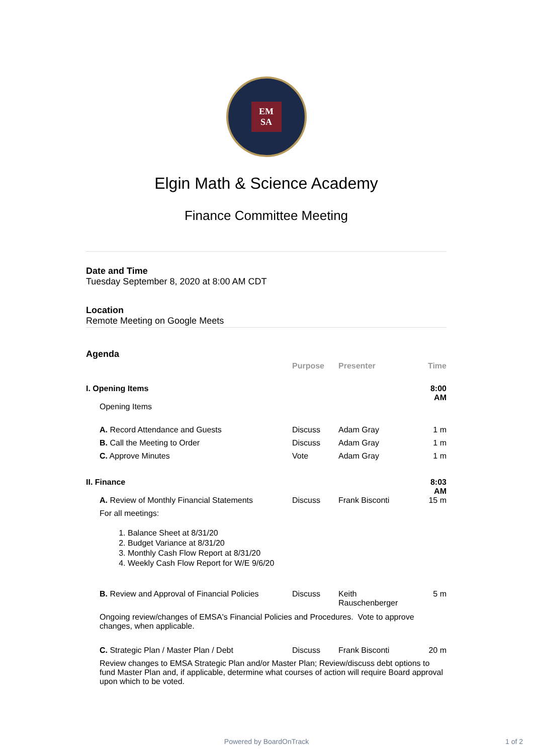EM
SA
Elgin Math & Science Academy
Finance Committee Meeting
Date and Time
Tuesday September 8, 2020 at 8:00 AM CDT
Location
Remote Meeting on Google Meets
Agenda
| | Purpose | Presenter | Time |
| --- | --- | --- | --- |
| I. Opening Items | | | 8:00 AM |
| Opening Items | | | |
| A. Record Attendance and Guests | Discuss | Adam Gray | 1 m |
| B. Call the Meeting to Order | Discuss | Adam Gray | 1 m |
| C. Approve Minutes | Vote | Adam Gray | 1 m |
| II. Finance | | | 8:03 AM |
| A. Review of Monthly Financial Statements | Discuss | Frank Bisconti | 15 m |
| For all meetings: 1. Balance Sheet at 8/31/20 2. Budget Variance at 8/31/20 3. Monthly Cash Flow Report at 8/31/20 4. Weekly Cash Flow Report for W/E 9/6/20 | | | |
| B. Review and Approval of Financial Policies | Discuss | Keith Rauschenberger | 5 m |
| Ongoing review/changes of EMSA's Financial Policies and Procedures. Vote to approve changes, when applicable. | | | |
| C. Strategic Plan / Master Plan / Debt | Discuss | Frank Bisconti | 20 m |
| Review changes to EMSA Strategic Plan and/or Master Plan; Review/discuss debt options to fund Master Plan and, if applicable, determine what courses of action will require Board approval upon which to be voted. | | | |
Powered by BoardOnTrack 1 of 2